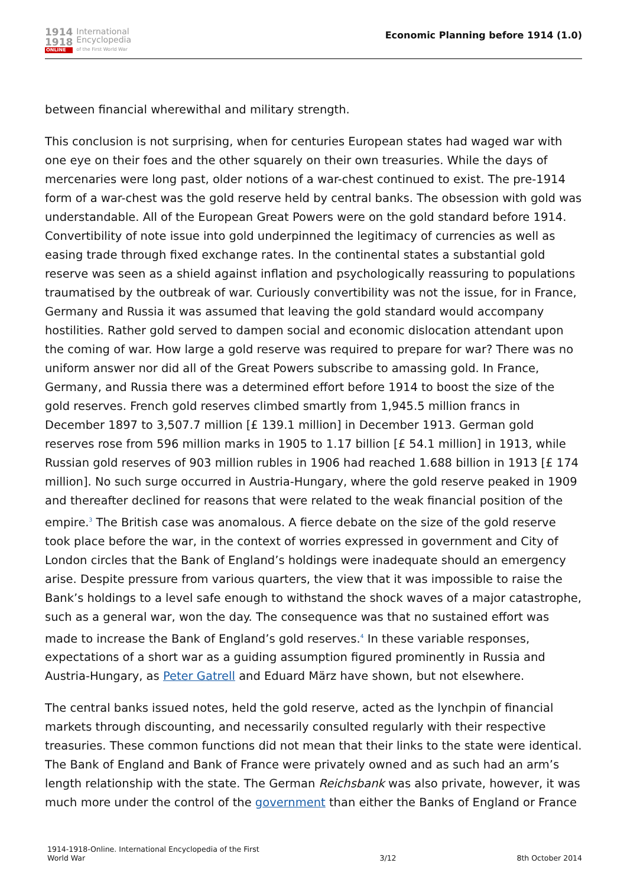1914
1918
ONLINE
International
Encyclopedia
of the First World War
Economic Planning before 1914 (1.0)
between financial wherewithal and military strength.
This conclusion is not surprising, when for centuries European states had waged war with one eye on their foes and the other squarely on their own treasuries. While the days of mercenaries were long past, older notions of a war-chest continued to exist. The pre-1914 form of a war-chest was the gold reserve held by central banks. The obsession with gold was understandable. All of the European Great Powers were on the gold standard before 1914. Convertibility of note issue into gold underpinned the legitimacy of currencies as well as easing trade through fixed exchange rates. In the continental states a substantial gold reserve was seen as a shield against inflation and psychologically reassuring to populations traumatised by the outbreak of war. Curiously convertibility was not the issue, for in France, Germany and Russia it was assumed that leaving the gold standard would accompany hostilities. Rather gold served to dampen social and economic dislocation attendant upon the coming of war. How large a gold reserve was required to prepare for war? There was no uniform answer nor did all of the Great Powers subscribe to amassing gold. In France, Germany, and Russia there was a determined effort before 1914 to boost the size of the gold reserves. French gold reserves climbed smartly from 1,945.5 million francs in December 1897 to 3,507.7 million [£ 139.1 million] in December 1913. German gold reserves rose from 596 million marks in 1905 to 1.17 billion [£ 54.1 million] in 1913, while Russian gold reserves of 903 million rubles in 1906 had reached 1.688 billion in 1913 [£ 174 million]. No such surge occurred in Austria-Hungary, where the gold reserve peaked in 1909 and thereafter declined for reasons that were related to the weak financial position of the empire.<sup>3</sup> The British case was anomalous. A fierce debate on the size of the gold reserve took place before the war, in the context of worries expressed in government and City of London circles that the Bank of England’s holdings were inadequate should an emergency arise. Despite pressure from various quarters, the view that it was impossible to raise the Bank’s holdings to a level safe enough to withstand the shock waves of a major catastrophe, such as a general war, won the day. The consequence was that no sustained effort was made to increase the Bank of England’s gold reserves.<sup>4</sup> In these variable responses, expectations of a short war as a guiding assumption figured prominently in Russia and Austria-Hungary, as Peter Gatrell and Eduard März have shown, but not elsewhere.
The central banks issued notes, held the gold reserve, acted as the lynchpin of financial markets through discounting, and necessarily consulted regularly with their respective treasuries. These common functions did not mean that their links to the state were identical. The Bank of England and Bank of France were privately owned and as such had an arm’s length relationship with the state. The German Reichsbank was also private, however, it was much more under the control of the government than either the Banks of England or France
1914-1918-Online. International Encyclopedia of the First
World War
3/12
8th October 2014